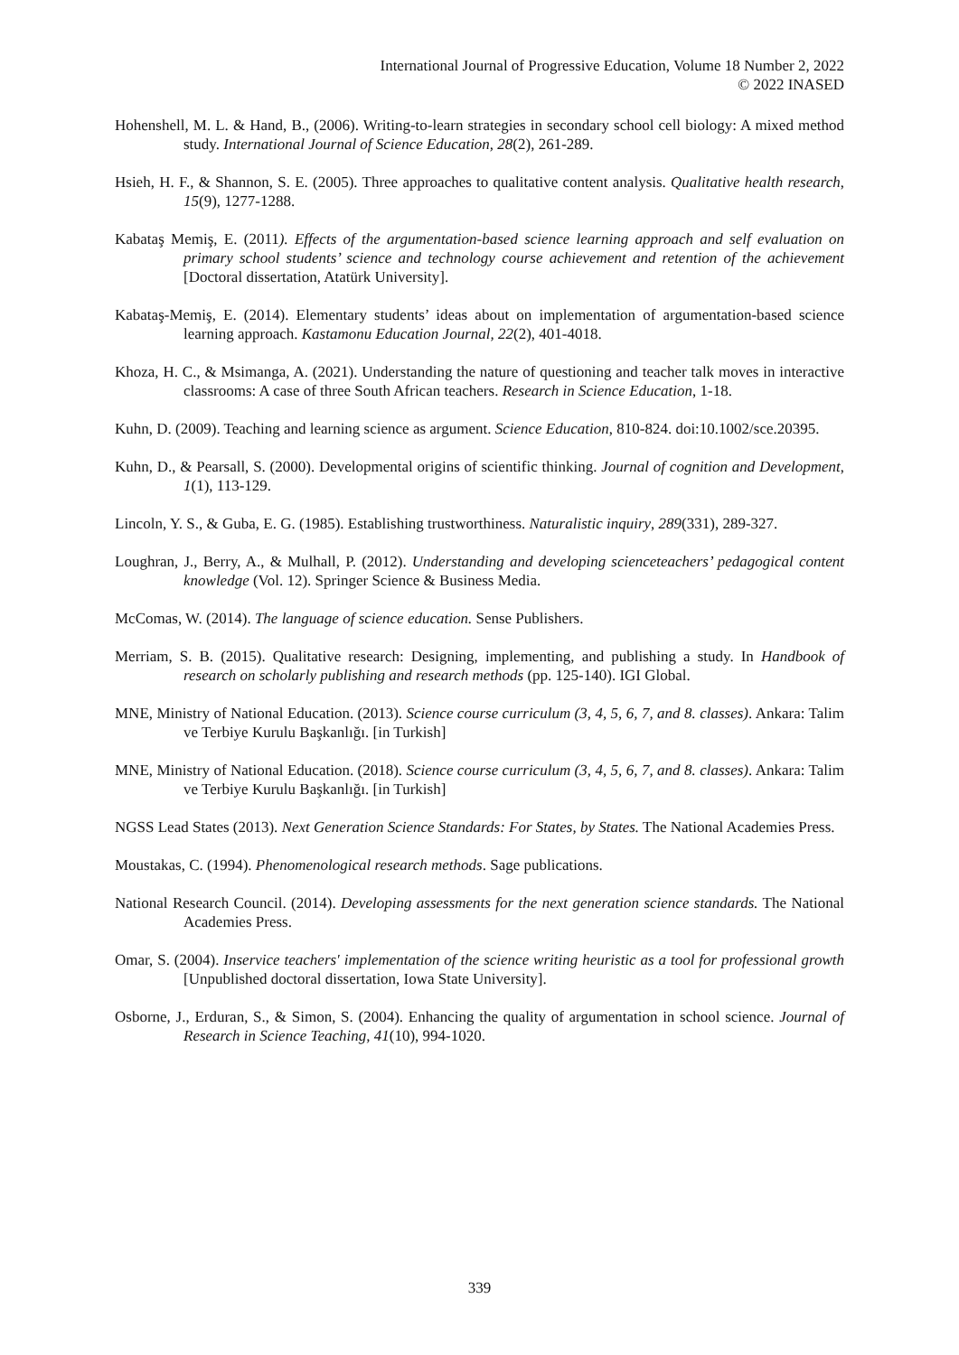International Journal of Progressive Education, Volume 18 Number 2, 2022
© 2022 INASED
Hohenshell, M. L. & Hand, B., (2006). Writing-to-learn strategies in secondary school cell biology: A mixed method study. International Journal of Science Education, 28(2), 261-289.
Hsieh, H. F., & Shannon, S. E. (2005). Three approaches to qualitative content analysis. Qualitative health research, 15(9), 1277-1288.
Kabataş Memiş, E. (2011). Effects of the argumentation-based science learning approach and self evaluation on primary school students’ science and technology course achievement and retention of the achievement [Doctoral dissertation, Atatürk University].
Kabataş-Memiş, E. (2014). Elementary students’ ideas about on implementation of argumentation-based science learning approach. Kastamonu Education Journal, 22(2), 401-4018.
Khoza, H. C., & Msimanga, A. (2021). Understanding the nature of questioning and teacher talk moves in interactive classrooms: A case of three South African teachers. Research in Science Education, 1-18.
Kuhn, D. (2009). Teaching and learning science as argument. Science Education, 810-824. doi:10.1002/sce.20395.
Kuhn, D., & Pearsall, S. (2000). Developmental origins of scientific thinking. Journal of cognition and Development, 1(1), 113-129.
Lincoln, Y. S., & Guba, E. G. (1985). Establishing trustworthiness. Naturalistic inquiry, 289(331), 289-327.
Loughran, J., Berry, A., & Mulhall, P. (2012). Understanding and developing scienceteachers’ pedagogical content knowledge (Vol. 12). Springer Science & Business Media.
McComas, W. (2014). The language of science education. Sense Publishers.
Merriam, S. B. (2015). Qualitative research: Designing, implementing, and publishing a study. In Handbook of research on scholarly publishing and research methods (pp. 125-140). IGI Global.
MNE, Ministry of National Education. (2013). Science course curriculum (3, 4, 5, 6, 7, and 8. classes). Ankara: Talim ve Terbiye Kurulu Başkanlığı. [in Turkish]
MNE, Ministry of National Education. (2018). Science course curriculum (3, 4, 5, 6, 7, and 8. classes). Ankara: Talim ve Terbiye Kurulu Başkanlığı. [in Turkish]
NGSS Lead States (2013). Next Generation Science Standards: For States, by States. The National Academies Press.
Moustakas, C. (1994). Phenomenological research methods. Sage publications.
National Research Council. (2014). Developing assessments for the next generation science standards. The National Academies Press.
Omar, S. (2004). Inservice teachers' implementation of the science writing heuristic as a tool for professional growth [Unpublished doctoral dissertation, Iowa State University].
Osborne, J., Erduran, S., & Simon, S. (2004). Enhancing the quality of argumentation in school science. Journal of Research in Science Teaching, 41(10), 994-1020.
339